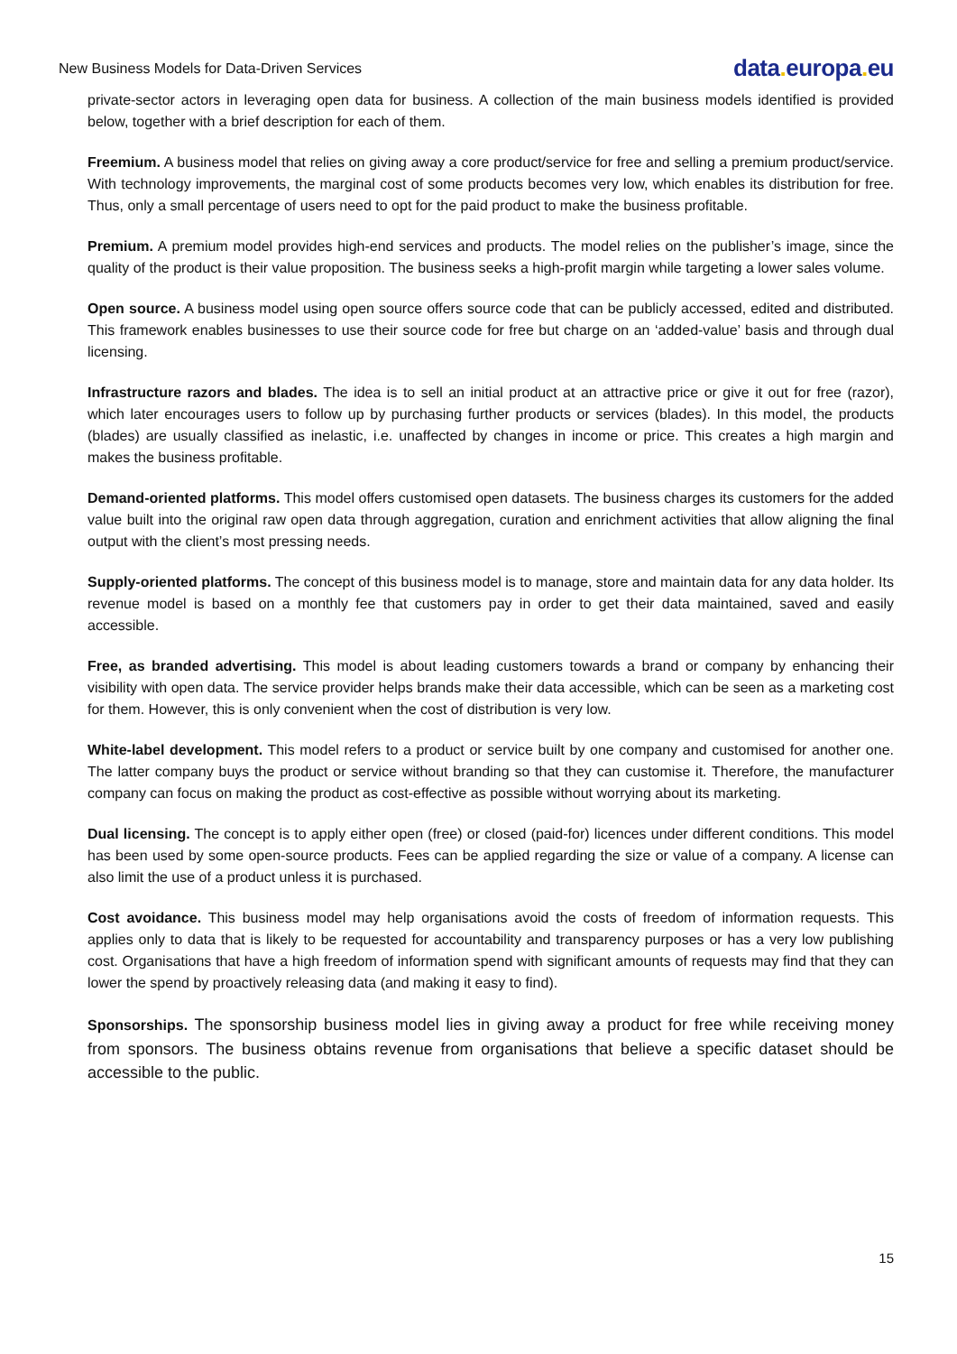New Business Models for Data-Driven Services
data. europa. eu
private-sector actors in leveraging open data for business. A collection of the main business models identified is provided below, together with a brief description for each of them.
Freemium. A business model that relies on giving away a core product/service for free and selling a premium product/service. With technology improvements, the marginal cost of some products becomes very low, which enables its distribution for free. Thus, only a small percentage of users need to opt for the paid product to make the business profitable.
Premium. A premium model provides high-end services and products. The model relies on the publisher’s image, since the quality of the product is their value proposition. The business seeks a high-profit margin while targeting a lower sales volume.
Open source. A business model using open source offers source code that can be publicly accessed, edited and distributed. This framework enables businesses to use their source code for free but charge on an ‘added-value’ basis and through dual licensing.
Infrastructure razors and blades. The idea is to sell an initial product at an attractive price or give it out for free (razor), which later encourages users to follow up by purchasing further products or services (blades). In this model, the products (blades) are usually classified as inelastic, i.e. unaffected by changes in income or price. This creates a high margin and makes the business profitable.
Demand-oriented platforms. This model offers customised open datasets. The business charges its customers for the added value built into the original raw open data through aggregation, curation and enrichment activities that allow aligning the final output with the client’s most pressing needs.
Supply-oriented platforms. The concept of this business model is to manage, store and maintain data for any data holder. Its revenue model is based on a monthly fee that customers pay in order to get their data maintained, saved and easily accessible.
Free, as branded advertising. This model is about leading customers towards a brand or company by enhancing their visibility with open data. The service provider helps brands make their data accessible, which can be seen as a marketing cost for them. However, this is only convenient when the cost of distribution is very low.
White-label development. This model refers to a product or service built by one company and customised for another one. The latter company buys the product or service without branding so that they can customise it. Therefore, the manufacturer company can focus on making the product as cost-effective as possible without worrying about its marketing.
Dual licensing. The concept is to apply either open (free) or closed (paid-for) licences under different conditions. This model has been used by some open-source products. Fees can be applied regarding the size or value of a company. A license can also limit the use of a product unless it is purchased.
Cost avoidance. This business model may help organisations avoid the costs of freedom of information requests. This applies only to data that is likely to be requested for accountability and transparency purposes or has a very low publishing cost. Organisations that have a high freedom of information spend with significant amounts of requests may find that they can lower the spend by proactively releasing data (and making it easy to find).
Sponsorships. The sponsorship business model lies in giving away a product for free while receiving money from sponsors. The business obtains revenue from organisations that believe a specific dataset should be accessible to the public.
15